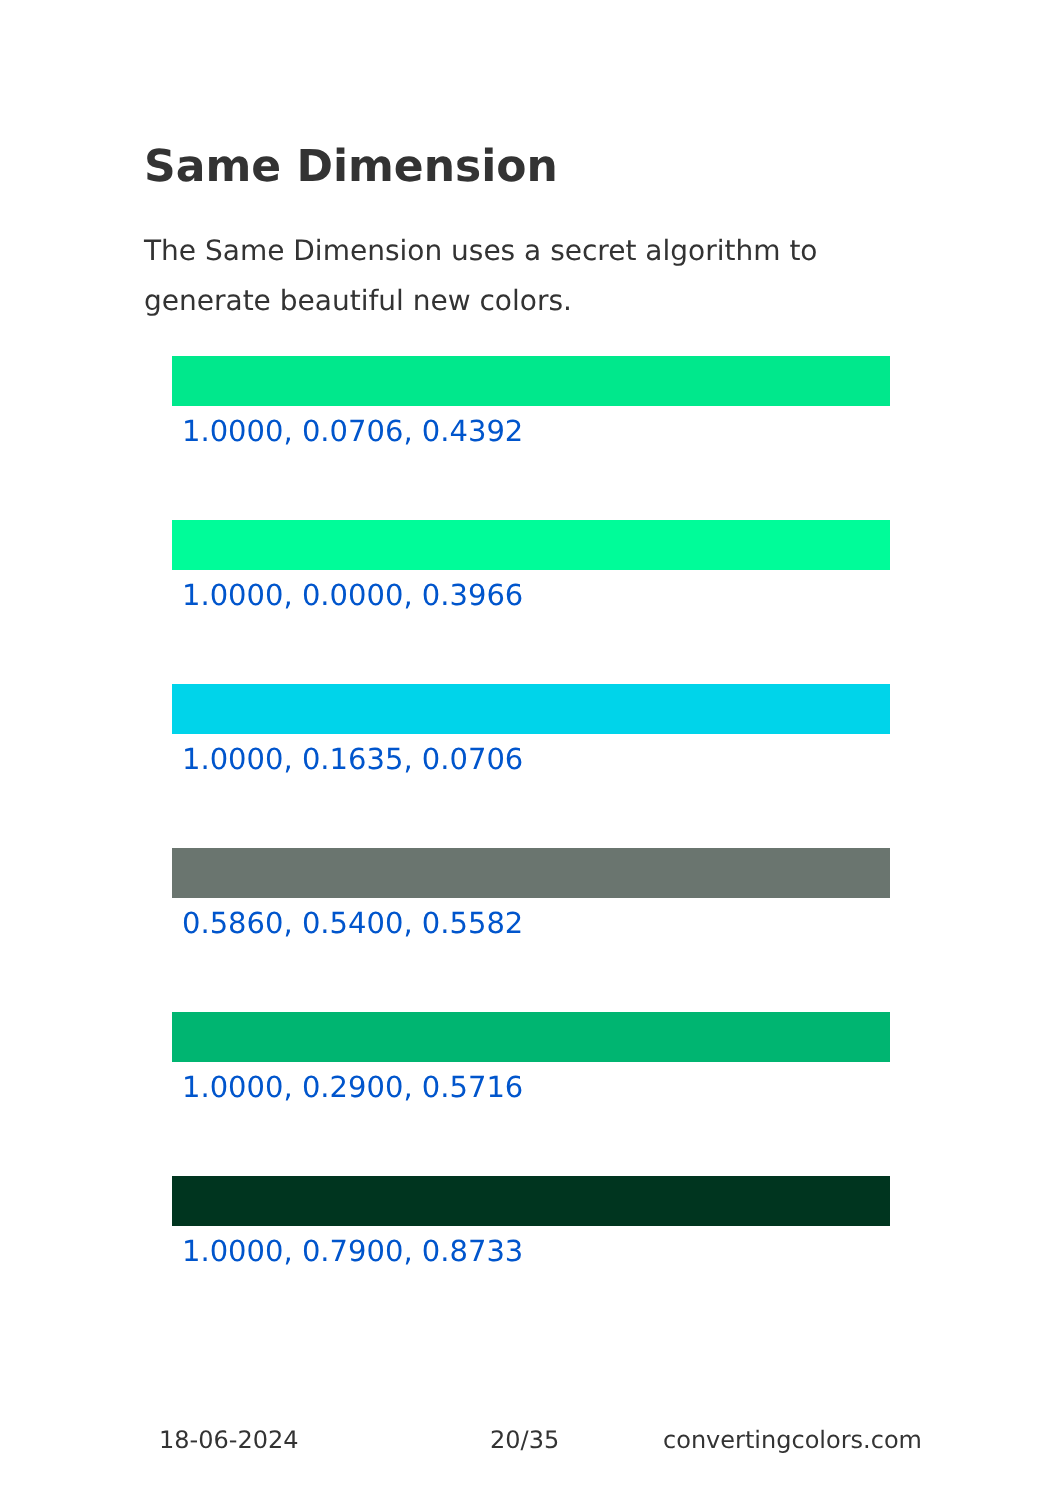Same Dimension
The Same Dimension uses a secret algorithm to generate beautiful new colors.
1.0000, 0.0706, 0.4392
1.0000, 0.0000, 0.3966
1.0000, 0.1635, 0.0706
0.5860, 0.5400, 0.5582
1.0000, 0.2900, 0.5716
1.0000, 0.7900, 0.8733
18-06-2024 20/35 convertingcolors.com